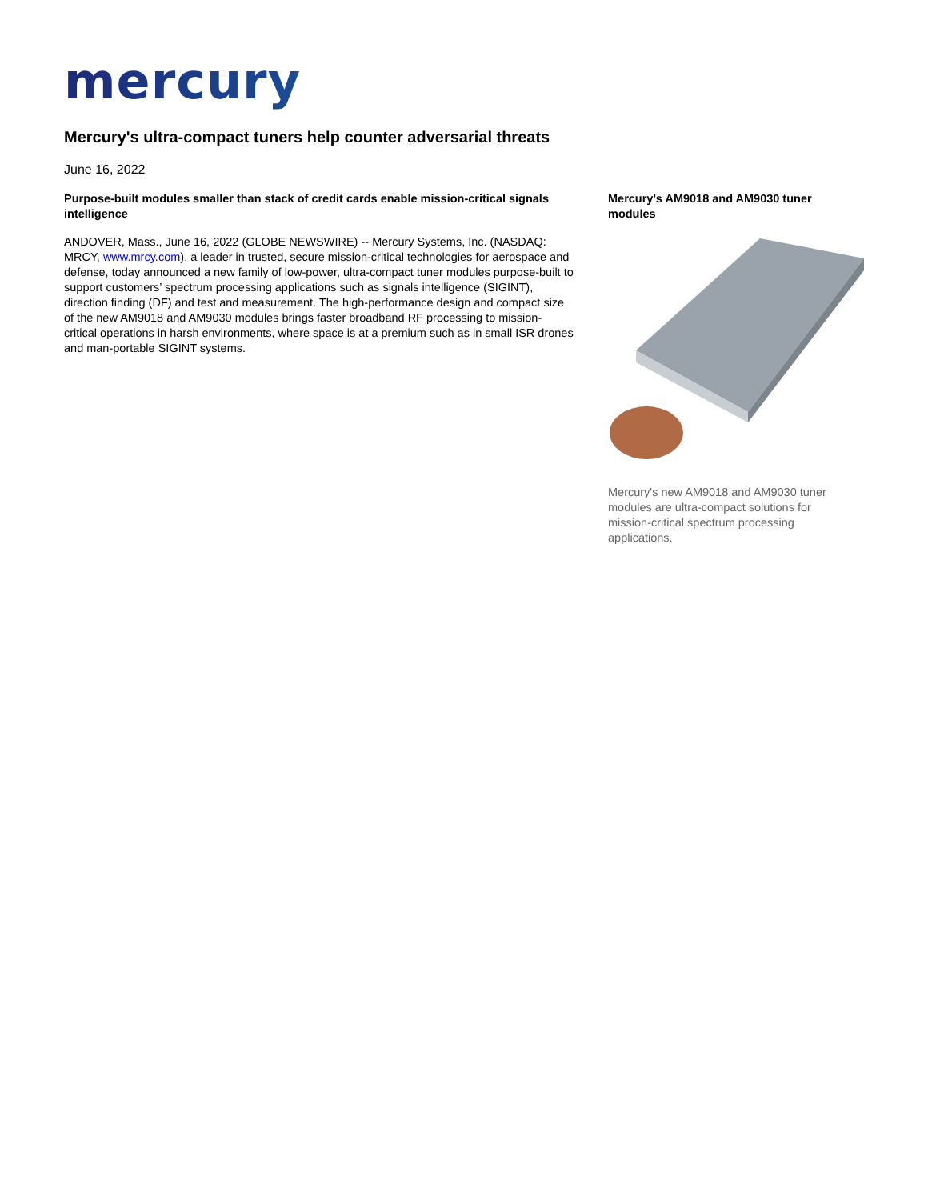mercury
Mercury's ultra-compact tuners help counter adversarial threats
June 16, 2022
Purpose-built modules smaller than stack of credit cards enable mission-critical signals intelligence
ANDOVER, Mass., June 16, 2022 (GLOBE NEWSWIRE) -- Mercury Systems, Inc. (NASDAQ: MRCY, www.mrcy.com), a leader in trusted, secure mission-critical technologies for aerospace and defense, today announced a new family of low-power, ultra-compact tuner modules purpose-built to support customers’ spectrum processing applications such as signals intelligence (SIGINT), direction finding (DF) and test and measurement. The high-performance design and compact size of the new AM9018 and AM9030 modules brings faster broadband RF processing to mission-critical operations in harsh environments, where space is at a premium such as in small ISR drones and man-portable SIGINT systems.
Mercury's AM9018 and AM9030 tuner modules
Mercury's new AM9018 and AM9030 tuner modules are ultra-compact solutions for mission-critical spectrum processing applications.